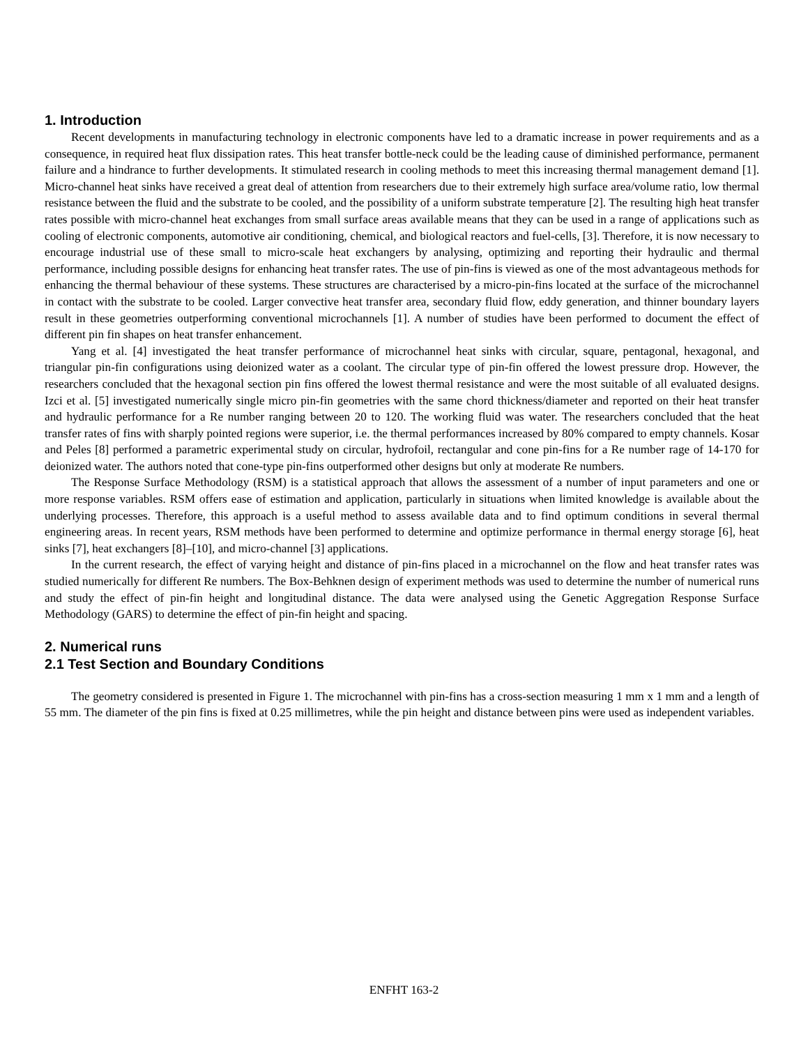1. Introduction
Recent developments in manufacturing technology in electronic components have led to a dramatic increase in power requirements and as a consequence, in required heat flux dissipation rates. This heat transfer bottle-neck could be the leading cause of diminished performance, permanent failure and a hindrance to further developments. It stimulated research in cooling methods to meet this increasing thermal management demand [1]. Micro-channel heat sinks have received a great deal of attention from researchers due to their extremely high surface area/volume ratio, low thermal resistance between the fluid and the substrate to be cooled, and the possibility of a uniform substrate temperature [2]. The resulting high heat transfer rates possible with micro-channel heat exchanges from small surface areas available means that they can be used in a range of applications such as cooling of electronic components, automotive air conditioning, chemical, and biological reactors and fuel-cells, [3]. Therefore, it is now necessary to encourage industrial use of these small to micro-scale heat exchangers by analysing, optimizing and reporting their hydraulic and thermal performance, including possible designs for enhancing heat transfer rates. The use of pin-fins is viewed as one of the most advantageous methods for enhancing the thermal behaviour of these systems. These structures are characterised by a micro-pin-fins located at the surface of the microchannel in contact with the substrate to be cooled. Larger convective heat transfer area, secondary fluid flow, eddy generation, and thinner boundary layers result in these geometries outperforming conventional microchannels [1]. A number of studies have been performed to document the effect of different pin fin shapes on heat transfer enhancement.
Yang et al. [4] investigated the heat transfer performance of microchannel heat sinks with circular, square, pentagonal, hexagonal, and triangular pin-fin configurations using deionized water as a coolant. The circular type of pin-fin offered the lowest pressure drop. However, the researchers concluded that the hexagonal section pin fins offered the lowest thermal resistance and were the most suitable of all evaluated designs. Izci et al. [5] investigated numerically single micro pin-fin geometries with the same chord thickness/diameter and reported on their heat transfer and hydraulic performance for a Re number ranging between 20 to 120. The working fluid was water. The researchers concluded that the heat transfer rates of fins with sharply pointed regions were superior, i.e. the thermal performances increased by 80% compared to empty channels. Kosar and Peles [8] performed a parametric experimental study on circular, hydrofoil, rectangular and cone pin-fins for a Re number rage of 14-170 for deionized water. The authors noted that cone-type pin-fins outperformed other designs but only at moderate Re numbers.
The Response Surface Methodology (RSM) is a statistical approach that allows the assessment of a number of input parameters and one or more response variables. RSM offers ease of estimation and application, particularly in situations when limited knowledge is available about the underlying processes. Therefore, this approach is a useful method to assess available data and to find optimum conditions in several thermal engineering areas. In recent years, RSM methods have been performed to determine and optimize performance in thermal energy storage [6], heat sinks [7], heat exchangers [8]–[10], and micro-channel [3] applications.
In the current research, the effect of varying height and distance of pin-fins placed in a microchannel on the flow and heat transfer rates was studied numerically for different Re numbers. The Box-Behknen design of experiment methods was used to determine the number of numerical runs and study the effect of pin-fin height and longitudinal distance. The data were analysed using the Genetic Aggregation Response Surface Methodology (GARS) to determine the effect of pin-fin height and spacing.
2. Numerical runs
2.1 Test Section and Boundary Conditions
The geometry considered is presented in Figure 1. The microchannel with pin-fins has a cross-section measuring 1 mm x 1 mm and a length of 55 mm. The diameter of the pin fins is fixed at 0.25 millimetres, while the pin height and distance between pins were used as independent variables.
ENFHT 163-2